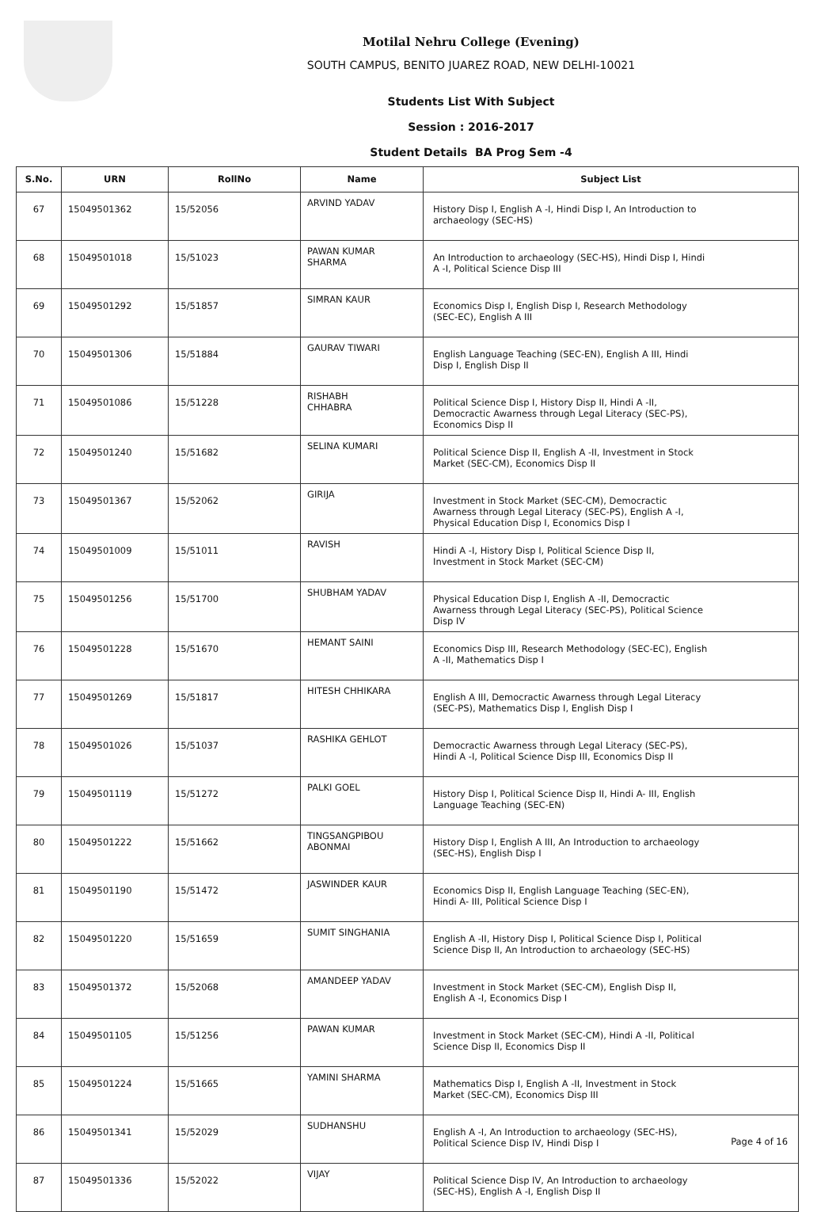Motilal Nehru College (Evening)
SOUTH CAMPUS, BENITO JUAREZ ROAD, NEW DELHI-10021
Students List With Subject
Session : 2016-2017
Student Details BA Prog Sem -4
| S.No. | URN | RollNo | Name | Subject List |
| --- | --- | --- | --- | --- |
| 67 | 15049501362 | 15/52056 | ARVIND YADAV | History Disp I, English A -I, Hindi Disp I, An Introduction to archaeology (SEC-HS) |
| 68 | 15049501018 | 15/51023 | PAWAN KUMAR SHARMA | An Introduction to archaeology (SEC-HS), Hindi Disp I, Hindi A -I, Political Science Disp III |
| 69 | 15049501292 | 15/51857 | SIMRAN KAUR | Economics Disp I, English Disp I, Research Methodology (SEC-EC), English A III |
| 70 | 15049501306 | 15/51884 | GAURAV TIWARI | English Language Teaching (SEC-EN), English A III, Hindi Disp I, English Disp II |
| 71 | 15049501086 | 15/51228 | RISHABH CHHABRA | Political Science Disp I, History Disp II, Hindi A -II, Democractic Awarness through Legal Literacy (SEC-PS), Economics Disp II |
| 72 | 15049501240 | 15/51682 | SELINA KUMARI | Political Science Disp II, English A -II, Investment in Stock Market (SEC-CM), Economics Disp II |
| 73 | 15049501367 | 15/52062 | GIRIJA | Investment in Stock Market (SEC-CM), Democractic Awarness through Legal Literacy (SEC-PS), English A -I, Physical Education Disp I, Economics Disp I |
| 74 | 15049501009 | 15/51011 | RAVISH | Hindi A -I, History Disp I, Political Science Disp II, Investment in Stock Market (SEC-CM) |
| 75 | 15049501256 | 15/51700 | SHUBHAM YADAV | Physical Education Disp I, English A -II, Democractic Awarness through Legal Literacy (SEC-PS), Political Science Disp IV |
| 76 | 15049501228 | 15/51670 | HEMANT SAINI | Economics Disp III, Research Methodology (SEC-EC), English A -II, Mathematics Disp I |
| 77 | 15049501269 | 15/51817 | HITESH CHHIKARA | English A III, Democractic Awarness through Legal Literacy (SEC-PS), Mathematics Disp I, English Disp I |
| 78 | 15049501026 | 15/51037 | RASHIKA GEHLOT | Democractic Awarness through Legal Literacy (SEC-PS), Hindi A -I, Political Science Disp III, Economics Disp II |
| 79 | 15049501119 | 15/51272 | PALKI GOEL | History Disp I, Political Science Disp II, Hindi A- III, English Language Teaching (SEC-EN) |
| 80 | 15049501222 | 15/51662 | TINGSANGPIBOU ABONMAI | History Disp I, English A III, An Introduction to archaeology (SEC-HS), English Disp I |
| 81 | 15049501190 | 15/51472 | JASWINDER KAUR | Economics Disp II, English Language Teaching (SEC-EN), Hindi A- III, Political Science Disp I |
| 82 | 15049501220 | 15/51659 | SUMIT SINGHANIA | English A -II, History Disp I, Political Science Disp I, Political Science Disp II, An Introduction to archaeology (SEC-HS) |
| 83 | 15049501372 | 15/52068 | AMANDEEP YADAV | Investment in Stock Market (SEC-CM), English Disp II, English A -I, Economics Disp I |
| 84 | 15049501105 | 15/51256 | PAWAN KUMAR | Investment in Stock Market (SEC-CM), Hindi A -II, Political Science Disp II, Economics Disp II |
| 85 | 15049501224 | 15/51665 | YAMINI SHARMA | Mathematics Disp I, English A -II, Investment in Stock Market (SEC-CM), Economics Disp III |
| 86 | 15049501341 | 15/52029 | SUDHANSHU | English A -I, An Introduction to archaeology (SEC-HS), Political Science Disp IV, Hindi Disp I |
| 87 | 15049501336 | 15/52022 | VIJAY | Political Science Disp IV, An Introduction to archaeology (SEC-HS), English A -I, English Disp II |
Page 4 of 16